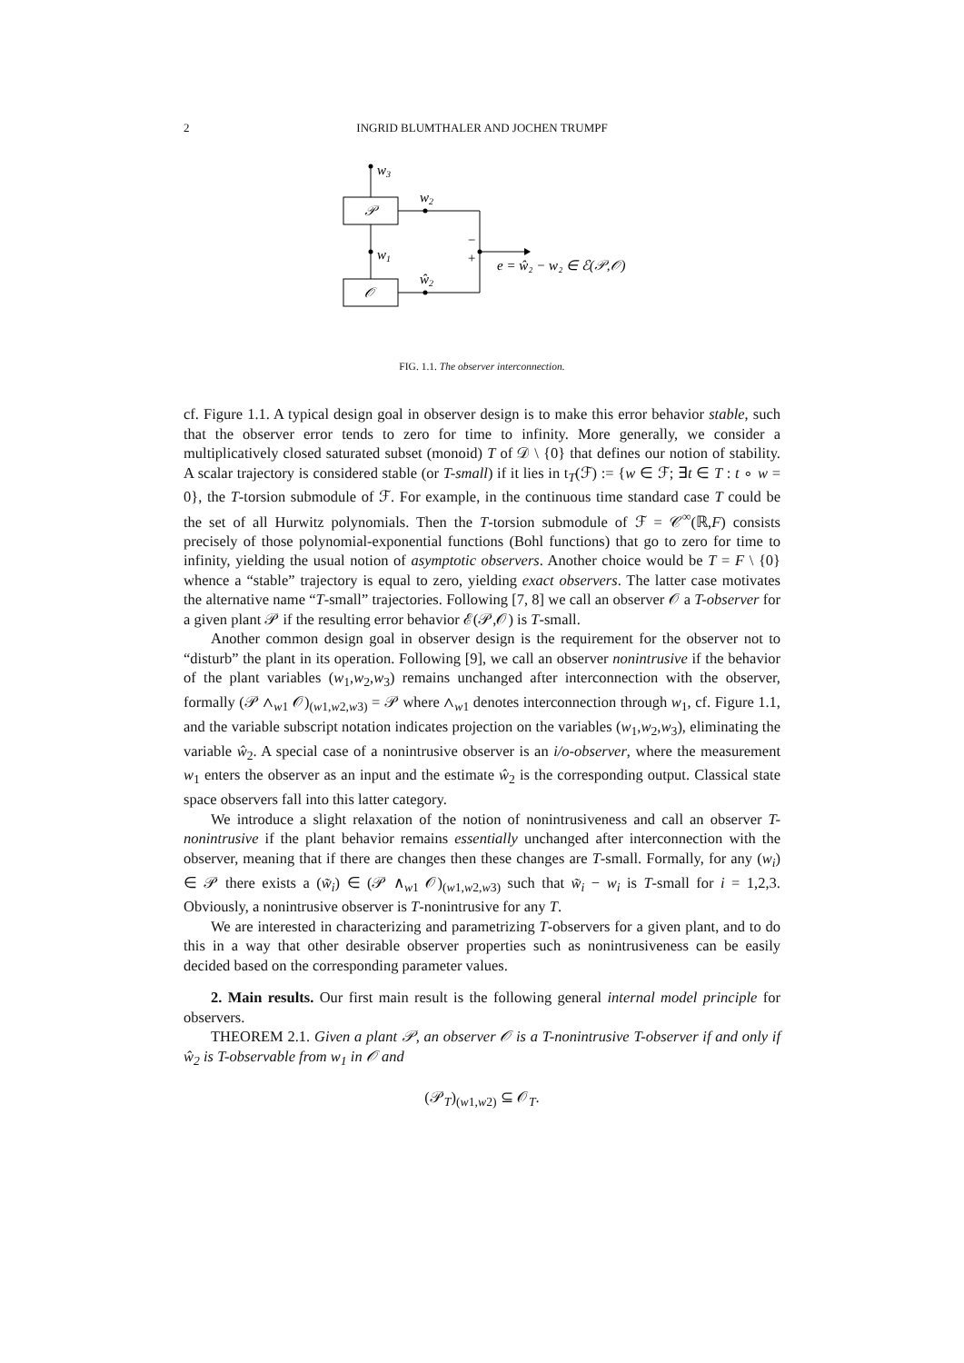2 INGRID BLUMTHALER AND JOCHEN TRUMPF
w3
𝒫
𝒪
w2
w1
ŵ2
−
+
e = ŵ₂ − w₂ ∈ ℰ(𝒫,𝒪)
FIG. 1.1. The observer interconnection.
cf. Figure 1.1. A typical design goal in observer design is to make this error behavior stable, such that the observer error tends to zero for time to infinity. More generally, we consider a multiplicatively closed saturated subset (monoid) T of 𝒟 \ {0} that defines our notion of stability. A scalar trajectory is considered stable (or T-small) if it lies in t<sub>T</sub>(ℱ) := {w ∈ ℱ; ∃t ∈ T : t ∘ w = 0}, the T-torsion submodule of ℱ. For example, in the continuous time standard case T could be the set of all Hurwitz polynomials. Then the T-torsion submodule of ℱ = 𝒞<sup>∞</sup>(ℝ,F) consists precisely of those polynomial-exponential functions (Bohl functions) that go to zero for time to infinity, yielding the usual notion of asymptotic observers. Another choice would be T = F \ {0} whence a “stable” trajectory is equal to zero, yielding exact observers. The latter case motivates the alternative name “T-small” trajectories. Following [7, 8] we call an observer 𝒪 a T-observer for a given plant 𝒫 if the resulting error behavior ℰ(𝒫,𝒪) is T-small.
Another common design goal in observer design is the requirement for the observer not to “disturb” the plant in its operation. Following [9], we call an observer nonintrusive if the behavior of the plant variables (w<sub>1</sub>,w<sub>2</sub>,w<sub>3</sub>) remains unchanged after interconnection with the observer, formally (𝒫 ∧<sub>w1</sub> 𝒪)<sub>(w1,w2,w3)</sub> = 𝒫 where ∧<sub>w1</sub> denotes interconnection through w<sub>1</sub>, cf. Figure 1.1, and the variable subscript notation indicates projection on the variables (w<sub>1</sub>,w<sub>2</sub>,w<sub>3</sub>), eliminating the variable ŵ<sub>2</sub>. A special case of a nonintrusive observer is an i/o-observer, where the measurement w<sub>1</sub> enters the observer as an input and the estimate ŵ<sub>2</sub> is the corresponding output. Classical state space observers fall into this latter category.
We introduce a slight relaxation of the notion of nonintrusiveness and call an observer T-nonintrusive if the plant behavior remains essentially unchanged after interconnection with the observer, meaning that if there are changes then these changes are T-small. Formally, for any (w<sub>i</sub>) ∈ 𝒫 there exists a (w̃<sub>i</sub>) ∈ (𝒫 ∧<sub>w1</sub> 𝒪)<sub>(w1,w2,w3)</sub> such that w̃<sub>i</sub> − w<sub>i</sub> is T-small for i = 1,2,3. Obviously, a nonintrusive observer is T-nonintrusive for any T.
We are interested in characterizing and parametrizing T-observers for a given plant, and to do this in a way that other desirable observer properties such as nonintrusiveness can be easily decided based on the corresponding parameter values.
2. Main results. Our first main result is the following general internal model principle for observers.
THEOREM 2.1. Given a plant 𝒫, an observer 𝒪 is a T-nonintrusive T-observer if and only if ŵ<sub>2</sub> is T-observable from w<sub>1</sub> in 𝒪 and
(𝒫<sub>T</sub>)<sub>(w1,w2)</sub> ⊆ 𝒪<sub>T</sub>.